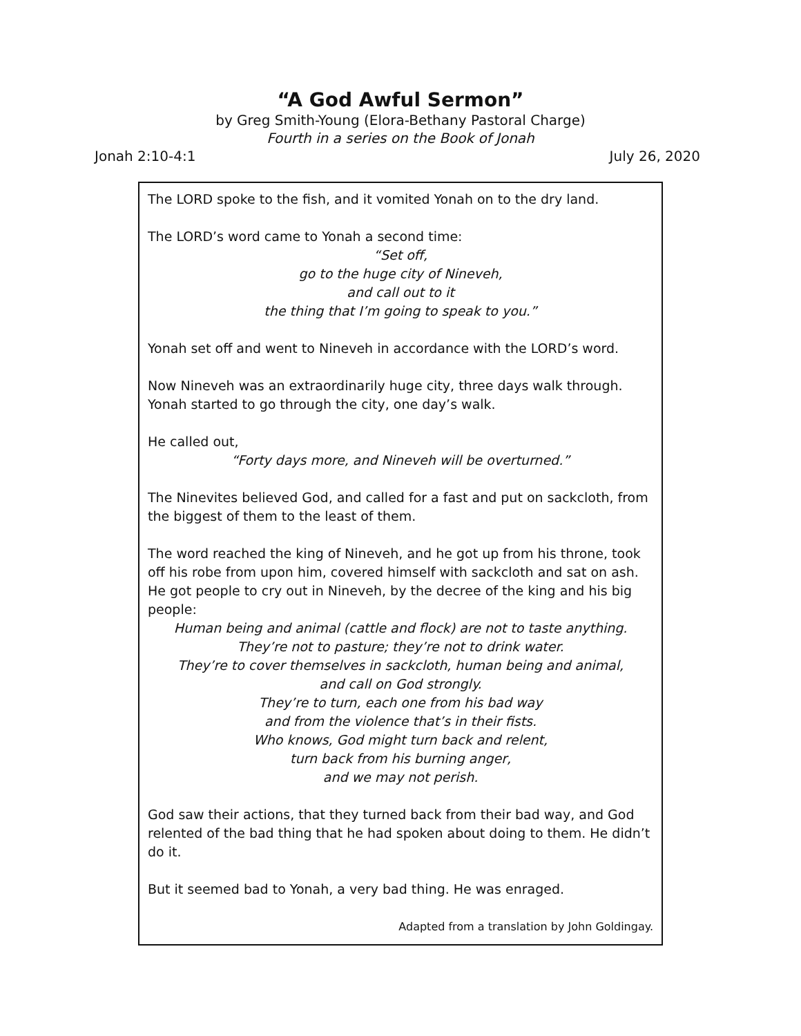“A God Awful Sermon”
by Greg Smith-Young (Elora-Bethany Pastoral Charge)
Fourth in a series on the Book of Jonah
Jonah 2:10-4:1 July 26, 2020
The LORD spoke to the fish, and it vomited Yonah on to the dry land.
The LORD’s word came to Yonah a second time:
“Set off,
go to the huge city of Nineveh,
and call out to it
the thing that I’m going to speak to you.”
Yonah set off and went to Nineveh in accordance with the LORD’s word.
Now Nineveh was an extraordinarily huge city, three days walk through. Yonah started to go through the city, one day’s walk.
He called out,
“Forty days more, and Nineveh will be overturned.”
The Ninevites believed God, and called for a fast and put on sackcloth, from the biggest of them to the least of them.
The word reached the king of Nineveh, and he got up from his throne, took off his robe from upon him, covered himself with sackcloth and sat on ash. He got people to cry out in Nineveh, by the decree of the king and his big people:
Human being and animal (cattle and flock) are not to taste anything.
They’re not to pasture; they’re not to drink water.
They’re to cover themselves in sackcloth, human being and animal,
and call on God strongly.
They’re to turn, each one from his bad way
and from the violence that’s in their fists.
Who knows, God might turn back and relent,
turn back from his burning anger,
and we may not perish.
God saw their actions, that they turned back from their bad way, and God relented of the bad thing that he had spoken about doing to them. He didn’t do it.
But it seemed bad to Yonah, a very bad thing. He was enraged.
Adapted from a translation by John Goldingay.